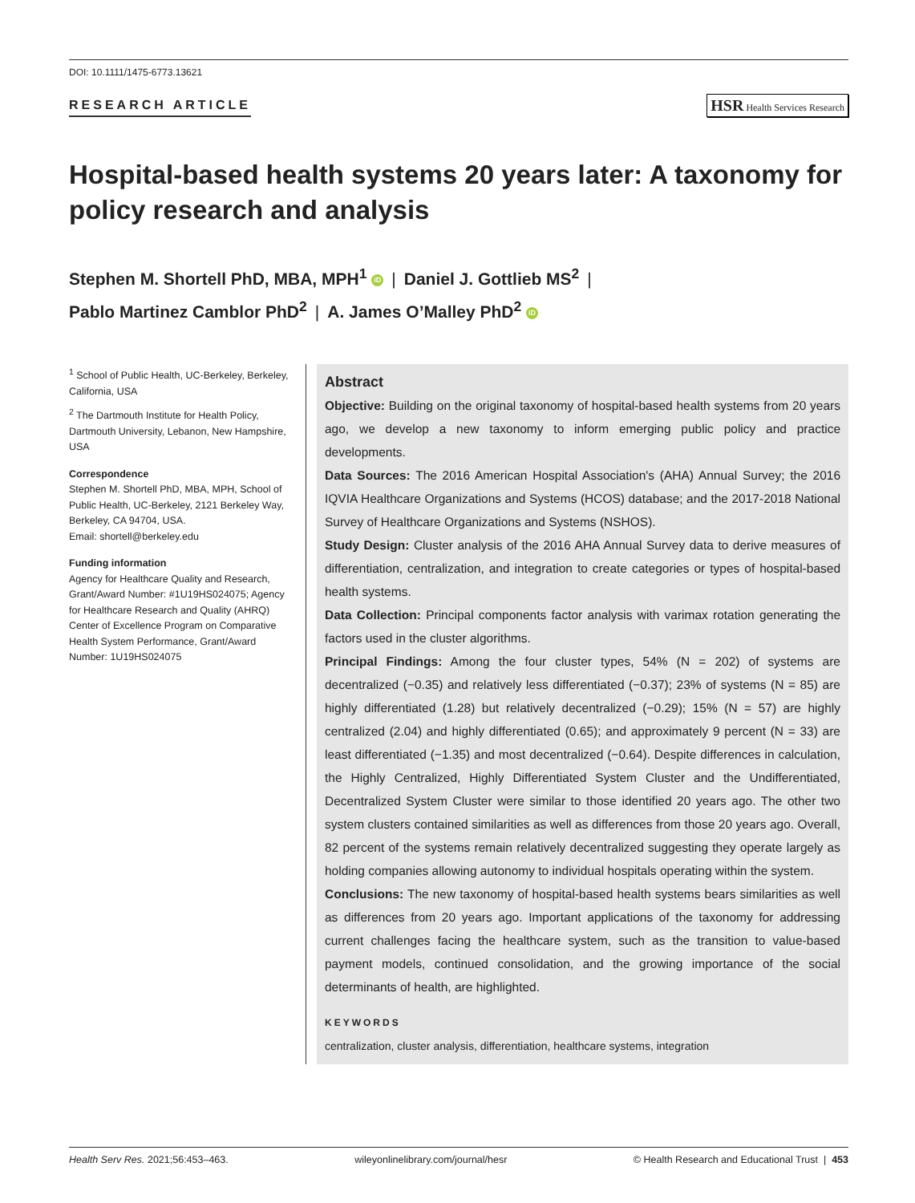DOI: 10.1111/1475-6773.13621
RESEARCH ARTICLE
HSR Health Services Research
Hospital-based health systems 20 years later: A taxonomy for policy research and analysis
Stephen M. Shortell PhD, MBA, MPH<sup>1</sup> iD | Daniel J. Gottlieb MS<sup>2</sup> |
Pablo Martinez Camblor PhD<sup>2</sup> | A. James O’Malley PhD<sup>2</sup> iD
<sup>1</sup> School of Public Health, UC-Berkeley, Berkeley, California, USA
<sup>2</sup> The Dartmouth Institute for Health Policy, Dartmouth University, Lebanon, New Hampshire, USA
Correspondence
Stephen M. Shortell PhD, MBA, MPH, School of Public Health, UC-Berkeley, 2121 Berkeley Way, Berkeley, CA 94704, USA.
Email: shortell@berkeley.edu
Funding information
Agency for Healthcare Quality and Research, Grant/Award Number: #1U19HS024075; Agency for Healthcare Research and Quality (AHRQ) Center of Excellence Program on Comparative Health System Performance, Grant/Award Number: 1U19HS024075
Abstract
Objective: Building on the original taxonomy of hospital-based health systems from 20 years ago, we develop a new taxonomy to inform emerging public policy and practice developments.
Data Sources: The 2016 American Hospital Association's (AHA) Annual Survey; the 2016 IQVIA Healthcare Organizations and Systems (HCOS) database; and the 2017-2018 National Survey of Healthcare Organizations and Systems (NSHOS).
Study Design: Cluster analysis of the 2016 AHA Annual Survey data to derive measures of differentiation, centralization, and integration to create categories or types of hospital-based health systems.
Data Collection: Principal components factor analysis with varimax rotation generating the factors used in the cluster algorithms.
Principal Findings: Among the four cluster types, 54% (N = 202) of systems are decentralized (−0.35) and relatively less differentiated (−0.37); 23% of systems (N = 85) are highly differentiated (1.28) but relatively decentralized (−0.29); 15% (N = 57) are highly centralized (2.04) and highly differentiated (0.65); and approximately 9 percent (N = 33) are least differentiated (−1.35) and most decentralized (−0.64). Despite differences in calculation, the Highly Centralized, Highly Differentiated System Cluster and the Undifferentiated, Decentralized System Cluster were similar to those identified 20 years ago. The other two system clusters contained similarities as well as differences from those 20 years ago. Overall, 82 percent of the systems remain relatively decentralized suggesting they operate largely as holding companies allowing autonomy to individual hospitals operating within the system.
Conclusions: The new taxonomy of hospital-based health systems bears similarities as well as differences from 20 years ago. Important applications of the taxonomy for addressing current challenges facing the healthcare system, such as the transition to value-based payment models, continued consolidation, and the growing importance of the social determinants of health, are highlighted.
KEYWORDS
centralization, cluster analysis, differentiation, healthcare systems, integration
Health Serv Res. 2021;56:453–463. wileyonlinelibrary.com/journal/hesr © Health Research and Educational Trust | 453